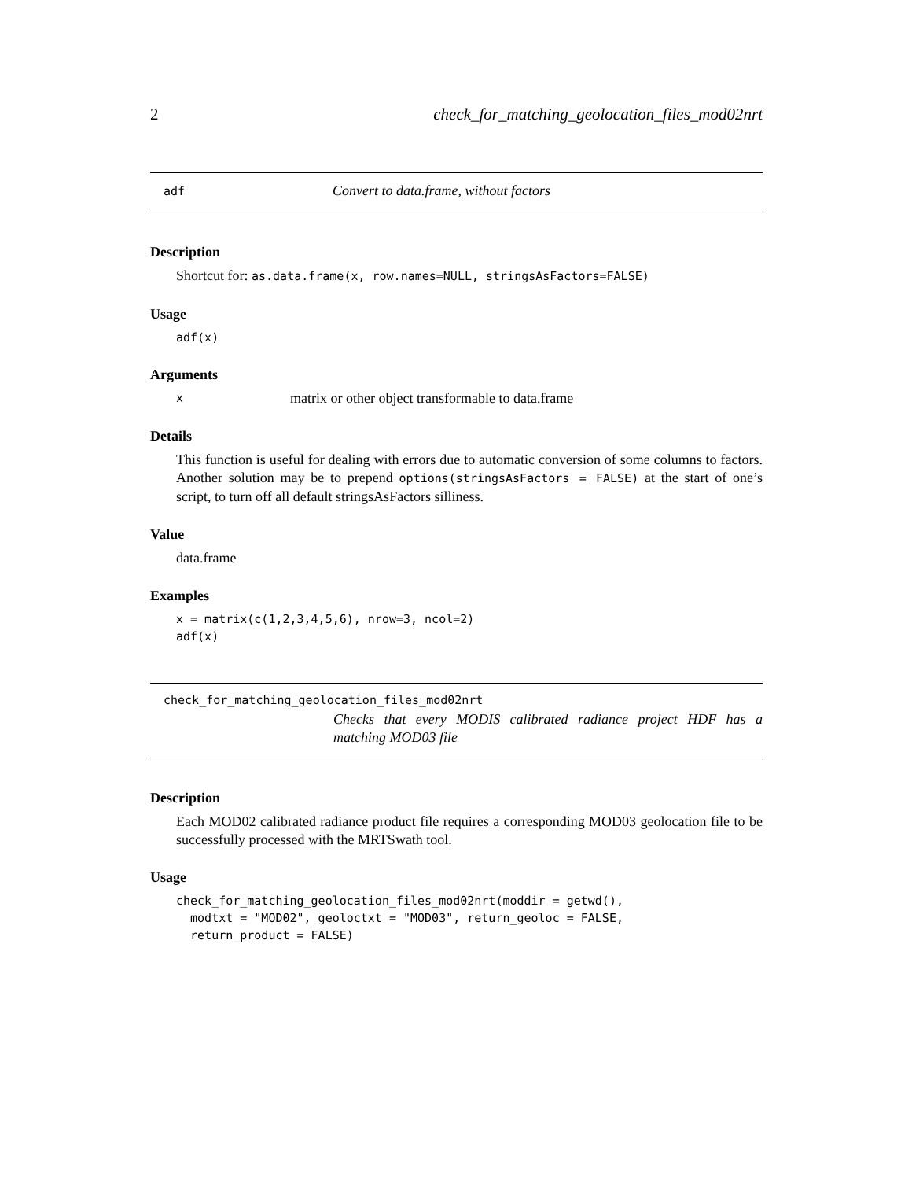2 check_for_matching_geolocation_files_mod02nrt
adf Convert to data.frame, without factors
Description
Shortcut for: as.data.frame(x, row.names=NULL, stringsAsFactors=FALSE)
Usage
adf(x)
Arguments
xmatrix or other object transformable to data.frame
Details
This function is useful for dealing with errors due to automatic conversion of some columns to factors. Another solution may be to prepend options(stringsAsFactors = FALSE) at the start of one’s script, to turn off all default stringsAsFactors silliness.
Value
data.frame
Examples
x = matrix(c(1,2,3,4,5,6), nrow=3, ncol=2)
adf(x)
check_for_matching_geolocation_files_mod02nrt
Checks that every MODIS calibrated radiance project HDF has a matching MOD03 file
Description
Each MOD02 calibrated radiance product file requires a corresponding MOD03 geolocation file to be successfully processed with the MRTSwath tool.
Usage
check_for_matching_geolocation_files_mod02nrt(moddir = getwd(),
  modtxt = "MOD02", geoloctxt = "MOD03", return_geoloc = FALSE,
  return_product = FALSE)